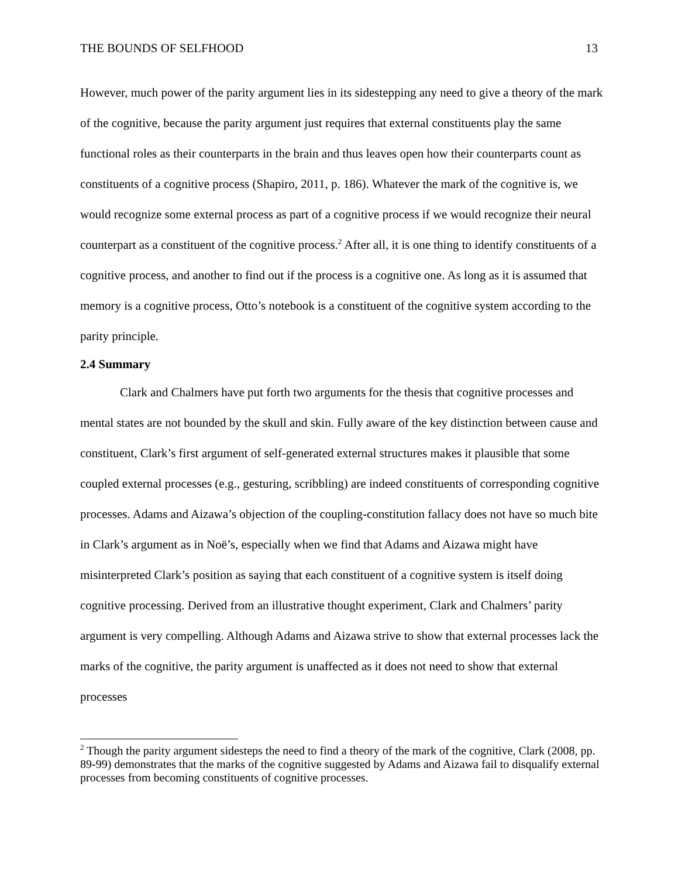THE BOUNDS OF SELFHOOD 13
However, much power of the parity argument lies in its sidestepping any need to give a theory of the mark of the cognitive, because the parity argument just requires that external constituents play the same functional roles as their counterparts in the brain and thus leaves open how their counterparts count as constituents of a cognitive process (Shapiro, 2011, p. 186). Whatever the mark of the cognitive is, we would recognize some external process as part of a cognitive process if we would recognize their neural counterpart as a constituent of the cognitive process.<sup>2</sup> After all, it is one thing to identify constituents of a cognitive process, and another to find out if the process is a cognitive one. As long as it is assumed that memory is a cognitive process, Otto’s notebook is a constituent of the cognitive system according to the parity principle.
2.4 Summary
Clark and Chalmers have put forth two arguments for the thesis that cognitive processes and mental states are not bounded by the skull and skin. Fully aware of the key distinction between cause and constituent, Clark’s first argument of self-generated external structures makes it plausible that some coupled external processes (e.g., gesturing, scribbling) are indeed constituents of corresponding cognitive processes. Adams and Aizawa’s objection of the coupling-constitution fallacy does not have so much bite in Clark’s argument as in Noë’s, especially when we find that Adams and Aizawa might have misinterpreted Clark’s position as saying that each constituent of a cognitive system is itself doing cognitive processing. Derived from an illustrative thought experiment, Clark and Chalmers’ parity argument is very compelling. Although Adams and Aizawa strive to show that external processes lack the marks of the cognitive, the parity argument is unaffected as it does not need to show that external processes
<sup>2</sup> Though the parity argument sidesteps the need to find a theory of the mark of the cognitive, Clark (2008, pp. 89-99) demonstrates that the marks of the cognitive suggested by Adams and Aizawa fail to disqualify external processes from becoming constituents of cognitive processes.